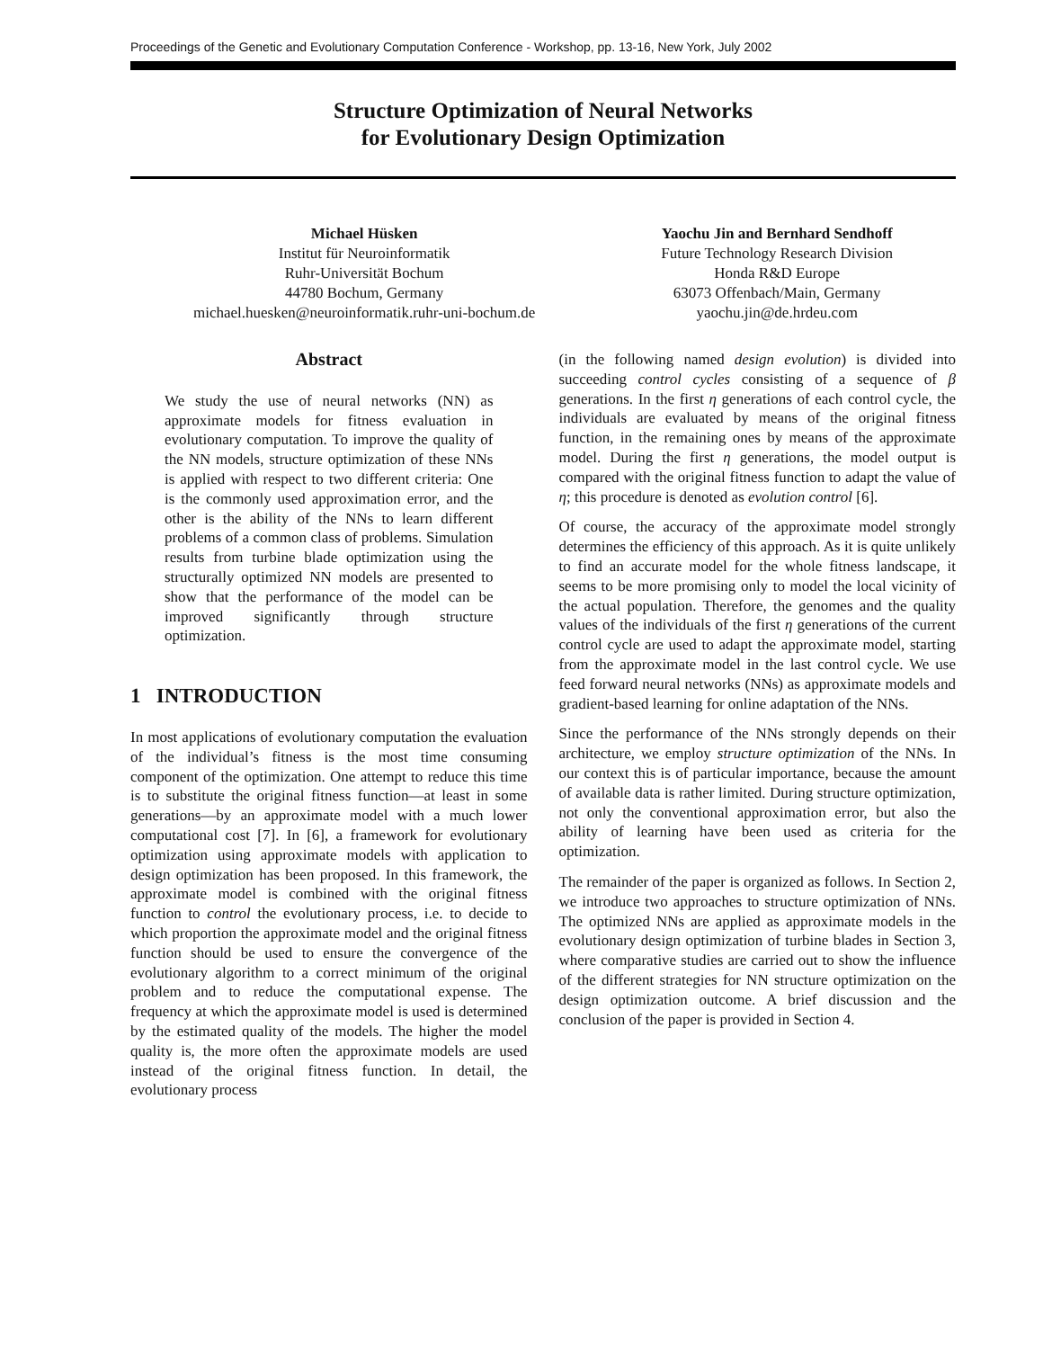Proceedings of the Genetic and Evolutionary Computation Conference - Workshop, pp. 13-16, New York, July 2002
Structure Optimization of Neural Networks
for Evolutionary Design Optimization
Michael Hüsken
Institut für Neuroinformatik
Ruhr-Universität Bochum
44780 Bochum, Germany
michael.huesken@neuroinformatik.ruhr-uni-bochum.de
Yaochu Jin and Bernhard Sendhoff
Future Technology Research Division
Honda R&D Europe
63073 Offenbach/Main, Germany
yaochu.jin@de.hrdeu.com
Abstract
We study the use of neural networks (NN) as approximate models for fitness evaluation in evolutionary computation. To improve the quality of the NN models, structure optimization of these NNs is applied with respect to two different criteria: One is the commonly used approximation error, and the other is the ability of the NNs to learn different problems of a common class of problems. Simulation results from turbine blade optimization using the structurally optimized NN models are presented to show that the performance of the model can be improved significantly through structure optimization.
1 INTRODUCTION
In most applications of evolutionary computation the evaluation of the individual’s fitness is the most time consuming component of the optimization. One attempt to reduce this time is to substitute the original fitness function—at least in some generations—by an approximate model with a much lower computational cost [7]. In [6], a framework for evolutionary optimization using approximate models with application to design optimization has been proposed. In this framework, the approximate model is combined with the original fitness function to control the evolutionary process, i.e. to decide to which proportion the approximate model and the original fitness function should be used to ensure the convergence of the evolutionary algorithm to a correct minimum of the original problem and to reduce the computational expense. The frequency at which the approximate model is used is determined by the estimated quality of the models. The higher the model quality is, the more often the approximate models are used instead of the original fitness function. In detail, the evolutionary process
(in the following named design evolution) is divided into succeeding control cycles consisting of a sequence of β generations. In the first η generations of each control cycle, the individuals are evaluated by means of the original fitness function, in the remaining ones by means of the approximate model. During the first η generations, the model output is compared with the original fitness function to adapt the value of η; this procedure is denoted as evolution control [6].
Of course, the accuracy of the approximate model strongly determines the efficiency of this approach. As it is quite unlikely to find an accurate model for the whole fitness landscape, it seems to be more promising only to model the local vicinity of the actual population. Therefore, the genomes and the quality values of the individuals of the first η generations of the current control cycle are used to adapt the approximate model, starting from the approximate model in the last control cycle. We use feed forward neural networks (NNs) as approximate models and gradient-based learning for online adaptation of the NNs.
Since the performance of the NNs strongly depends on their architecture, we employ structure optimization of the NNs. In our context this is of particular importance, because the amount of available data is rather limited. During structure optimization, not only the conventional approximation error, but also the ability of learning have been used as criteria for the optimization.
The remainder of the paper is organized as follows. In Section 2, we introduce two approaches to structure optimization of NNs. The optimized NNs are applied as approximate models in the evolutionary design optimization of turbine blades in Section 3, where comparative studies are carried out to show the influence of the different strategies for NN structure optimization on the design optimization outcome. A brief discussion and the conclusion of the paper is provided in Section 4.